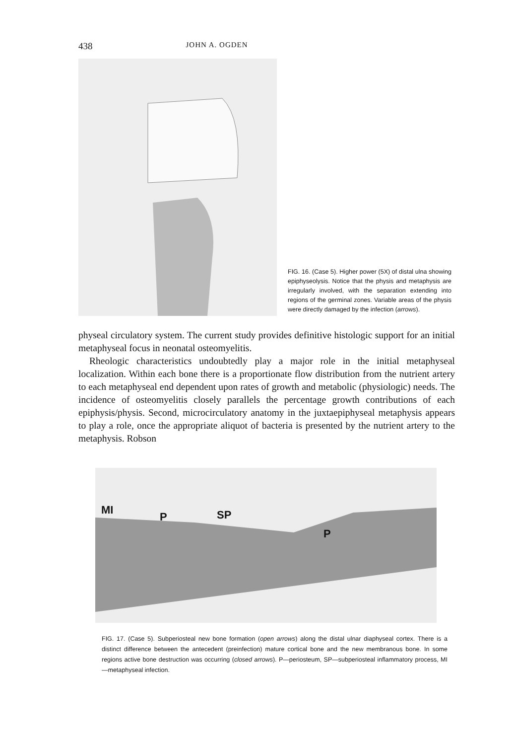438 JOHN A. OGDEN
FIG. 16. (Case 5). Higher power (5X) of distal ulna showing epiphyseolysis. Notice that the physis and metaphysis are irregularly involved, with the separation extending into regions of the germinal zones. Variable areas of the physis were directly damaged by the infection (arrows).
physeal circulatory system. The current study provides definitive histologic support for an initial metaphyseal focus in neonatal osteomyelitis.
Rheologic characteristics undoubtedly play a major role in the initial metaphyseal localization. Within each bone there is a proportionate flow distribution from the nutrient artery to each metaphyseal end dependent upon rates of growth and metabolic (physiologic) needs. The incidence of osteomyelitis closely parallels the percentage growth contributions of each epiphysis/physis. Second, microcirculatory anatomy in the juxtaepiphyseal metaphysis appears to play a role, once the appropriate aliquot of bacteria is presented by the nutrient artery to the metaphysis. Robson
MI
P SP
P
FIG. 17. (Case 5). Subperiosteal new bone formation (open arrows) along the distal ulnar diaphyseal cortex. There is a distinct difference between the antecedent (preinfection) mature cortical bone and the new membranous bone. In some regions active bone destruction was occurring (closed arrows). P—periosteum, SP—subperiosteal inflammatory process, MI—metaphyseal infection.